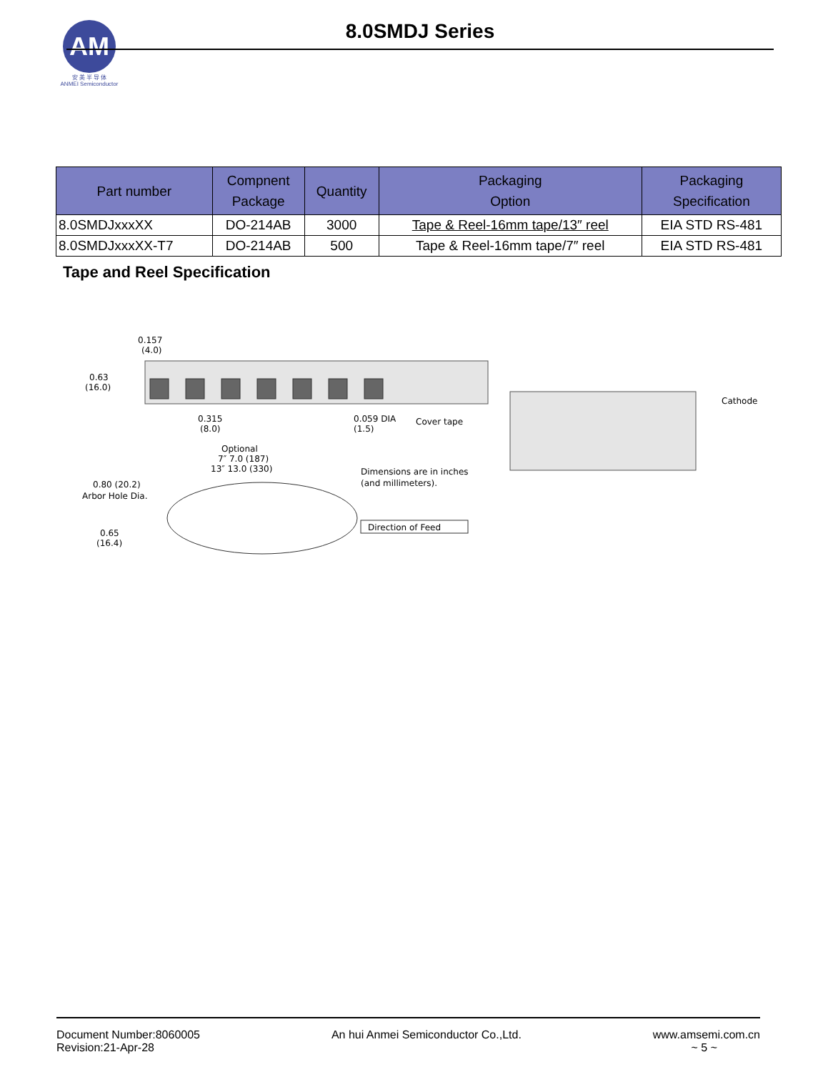AM
安 美 半 导 体
ANMEI Semiconductor
8.0SMDJ Series
| Part number | Compnent Package | Quantity | Packaging Option | Packaging Specification |
| --- | --- | --- | --- | --- |
| 8.0SMDJxxxXX | DO-214AB | 3000 | Tape & Reel-16mm tape/13″ reel | EIA STD RS-481 |
| 8.0SMDJxxxXX-T7 | DO-214AB | 500 | Tape & Reel-16mm tape/7″ reel | EIA STD RS-481 |
Tape and Reel Specification
0.157
(4.0)
0.63
(16.0)
0.315
(8.0)
0.059 DIA
(1.5)
Cover tape
Optional
7″ 7.0 (187)
13″ 13.0 (330)
Dimensions are in inches
(and millimeters).
0.80 (20.2)
Arbor Hole Dia.
0.65
(16.4)
Direction of Feed
Cathode
Document Number:8060005
Revision:21-Apr-28
An hui Anmei Semiconductor Co.,Ltd.
www.amsemi.com.cn
~ 5 ~